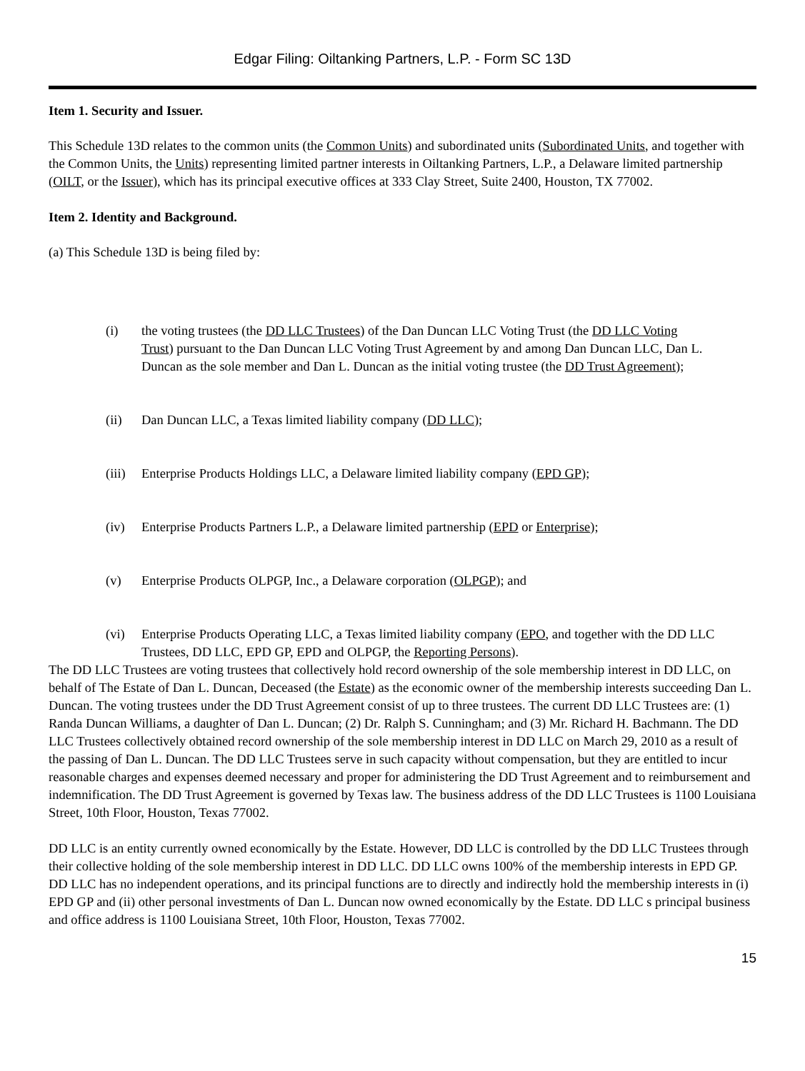Edgar Filing: Oiltanking Partners, L.P. - Form SC 13D
Item 1. Security and Issuer.
This Schedule 13D relates to the common units (the Common Units) and subordinated units (Subordinated Units, and together with the Common Units, the Units) representing limited partner interests in Oiltanking Partners, L.P., a Delaware limited partnership (OILT, or the Issuer), which has its principal executive offices at 333 Clay Street, Suite 2400, Houston, TX 77002.
Item 2. Identity and Background.
(a) This Schedule 13D is being filed by:
(i) the voting trustees (the DD LLC Trustees) of the Dan Duncan LLC Voting Trust (the DD LLC Voting Trust) pursuant to the Dan Duncan LLC Voting Trust Agreement by and among Dan Duncan LLC, Dan L. Duncan as the sole member and Dan L. Duncan as the initial voting trustee (the DD Trust Agreement);
(ii) Dan Duncan LLC, a Texas limited liability company (DD LLC);
(iii) Enterprise Products Holdings LLC, a Delaware limited liability company (EPD GP);
(iv) Enterprise Products Partners L.P., a Delaware limited partnership (EPD or Enterprise);
(v) Enterprise Products OLPGP, Inc., a Delaware corporation (OLPGP); and
(vi) Enterprise Products Operating LLC, a Texas limited liability company (EPO, and together with the DD LLC Trustees, DD LLC, EPD GP, EPD and OLPGP, the Reporting Persons).
The DD LLC Trustees are voting trustees that collectively hold record ownership of the sole membership interest in DD LLC, on behalf of The Estate of Dan L. Duncan, Deceased (the Estate) as the economic owner of the membership interests succeeding Dan L. Duncan. The voting trustees under the DD Trust Agreement consist of up to three trustees. The current DD LLC Trustees are: (1) Randa Duncan Williams, a daughter of Dan L. Duncan; (2) Dr. Ralph S. Cunningham; and (3) Mr. Richard H. Bachmann. The DD LLC Trustees collectively obtained record ownership of the sole membership interest in DD LLC on March 29, 2010 as a result of the passing of Dan L. Duncan. The DD LLC Trustees serve in such capacity without compensation, but they are entitled to incur reasonable charges and expenses deemed necessary and proper for administering the DD Trust Agreement and to reimbursement and indemnification. The DD Trust Agreement is governed by Texas law. The business address of the DD LLC Trustees is 1100 Louisiana Street, 10th Floor, Houston, Texas 77002.
DD LLC is an entity currently owned economically by the Estate. However, DD LLC is controlled by the DD LLC Trustees through their collective holding of the sole membership interest in DD LLC. DD LLC owns 100% of the membership interests in EPD GP. DD LLC has no independent operations, and its principal functions are to directly and indirectly hold the membership interests in (i) EPD GP and (ii) other personal investments of Dan L. Duncan now owned economically by the Estate. DD LLC s principal business and office address is 1100 Louisiana Street, 10th Floor, Houston, Texas 77002.
15